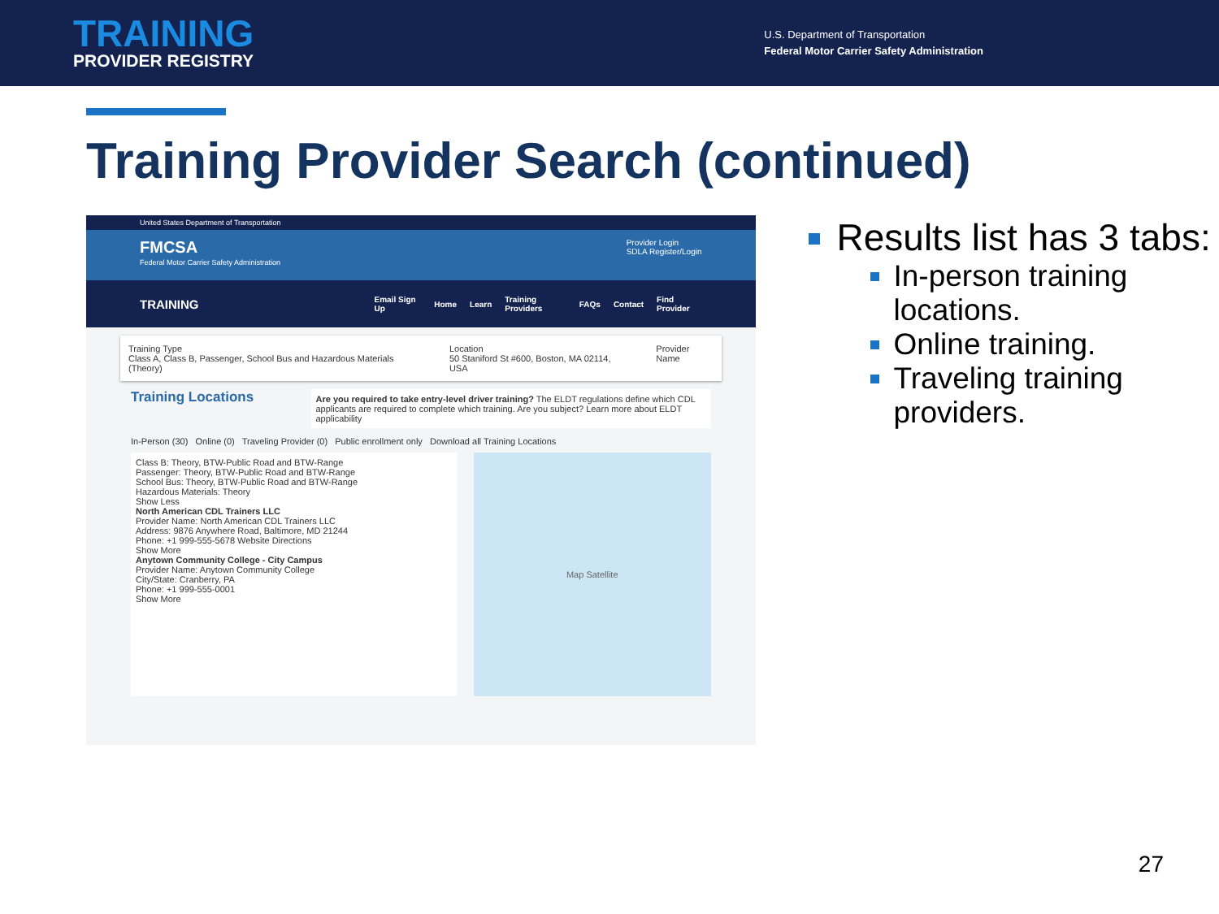TRAINING
PROVIDER REGISTRY
U.S. Department of Transportation
Federal Motor Carrier Safety Administration
Training Provider Search (continued)
United States Department of Transportation
FMCSA
Federal Motor Carrier Safety Administration
Provider Login
SDLA Register/Login
TRAINING Email Sign Up Home Learn Training Providers FAQs Contact Find Provider
Training Type
Class A, Class B, Passenger, School Bus and Hazardous Materials (Theory)
Location
50 Staniford St #600, Boston, MA 02114, USA
Provider Name
Training Locations
Are you required to take entry-level driver training? The ELDT regulations define which CDL applicants are required to complete which training. Are you subject? Learn more about ELDT applicability
In-Person (30) Online (0) Traveling Provider (0) Public enrollment only Download all Training Locations
Class B: Theory, BTW-Public Road and BTW-Range
Passenger: Theory, BTW-Public Road and BTW-Range
School Bus: Theory, BTW-Public Road and BTW-Range
Hazardous Materials: Theory
Show Less
North American CDL Trainers LLC
Provider Name: North American CDL Trainers LLC
Address: 9876 Anywhere Road, Baltimore, MD 21244
Phone: +1 999-555-5678 Website Directions
Show More
Anytown Community College - City Campus
Provider Name: Anytown Community College
City/State: Cranberry, PA
Phone: +1 999-555-0001
Show More
Map Satellite
Results list has 3 tabs:
In-person training locations.
Online training.
Traveling training providers.
27